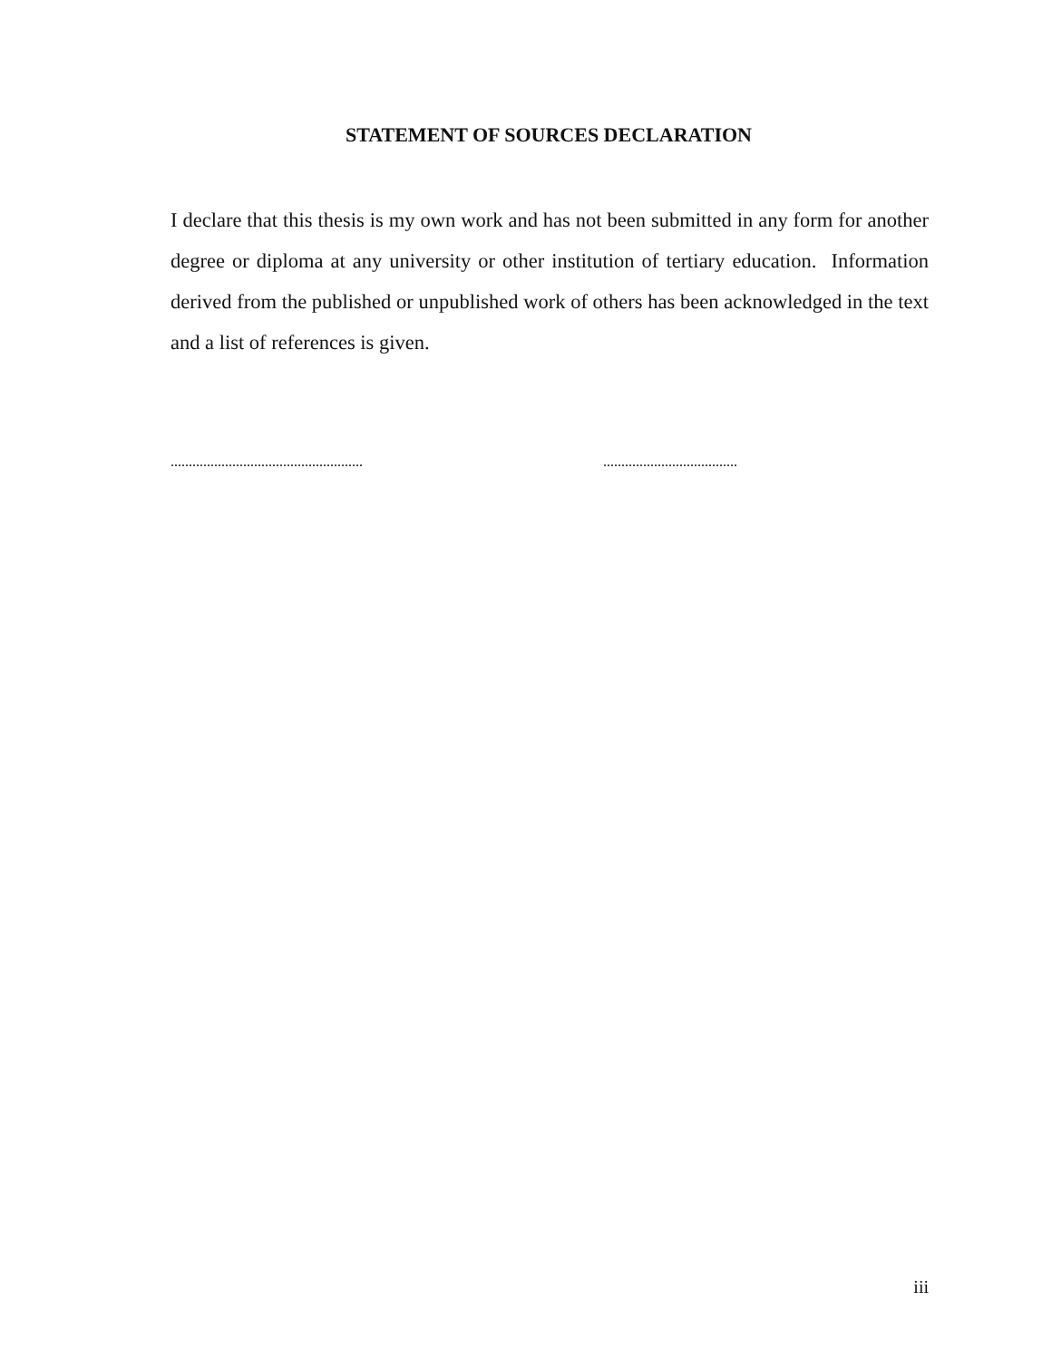STATEMENT OF SOURCES DECLARATION
I declare that this thesis is my own work and has not been submitted in any form for another degree or diploma at any university or other institution of tertiary education. Information derived from the published or unpublished work of others has been acknowledged in the text and a list of references is given.
..................................................... .....................................
iii